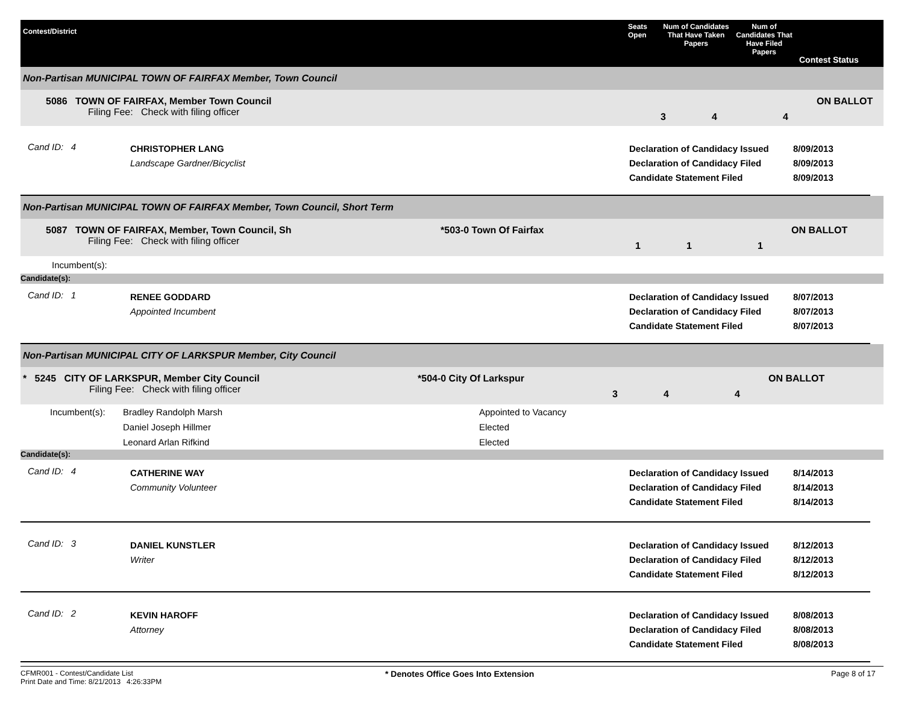Contest/District
Seats Open
Num of Candidates That Have Taken Papers
Num of Candidates That Have Filed Papers
Contest Status
Non-Partisan MUNICIPAL TOWN OF FAIRFAX Member, Town Council
5086 TOWN OF FAIRFAX, Member Town Council
Filing Fee: Check with filing officer
3 4 4
ON BALLOT
Cand ID: 4
CHRISTOPHER LANG
Landscape Gardner/Bicyclist
Declaration of Candidacy Issued
Declaration of Candidacy Filed
Candidate Statement Filed
8/09/2013
8/09/2013
8/09/2013
Non-Partisan MUNICIPAL TOWN OF FAIRFAX Member, Town Council, Short Term
5087 TOWN OF FAIRFAX, Member, Town Council, Sh
Filing Fee: Check with filing officer
*503-0 Town Of Fairfax
1 1 1
ON BALLOT
Incumbent(s):
Candidate(s):
Cand ID: 1
RENEE GODDARD
Appointed Incumbent
Declaration of Candidacy Issued
Declaration of Candidacy Filed
Candidate Statement Filed
8/07/2013
8/07/2013
8/07/2013
Non-Partisan MUNICIPAL CITY OF LARKSPUR Member, City Council
* 5245 CITY OF LARKSPUR, Member City Council
Filing Fee: Check with filing officer
*504-0 City Of Larkspur
3 4 4
ON BALLOT
| Incumbent(s): | Bradley Randolph Marsh | Appointed to Vacancy |
| | Daniel Joseph Hillmer | Elected |
| | Leonard Arlan Rifkind | Elected |
Candidate(s):
Cand ID: 4
CATHERINE WAY
Community Volunteer
Declaration of Candidacy Issued
Declaration of Candidacy Filed
Candidate Statement Filed
8/14/2013
8/14/2013
8/14/2013
Cand ID: 3
DANIEL KUNSTLER
Writer
Declaration of Candidacy Issued
Declaration of Candidacy Filed
Candidate Statement Filed
8/12/2013
8/12/2013
8/12/2013
Cand ID: 2
KEVIN HAROFF
Attorney
Declaration of Candidacy Issued
Declaration of Candidacy Filed
Candidate Statement Filed
8/08/2013
8/08/2013
8/08/2013
CFMR001 - Contest/Candidate List
Print Date and Time: 8/21/2013 4:26:33PM
* Denotes Office Goes Into Extension Page 8 of 17